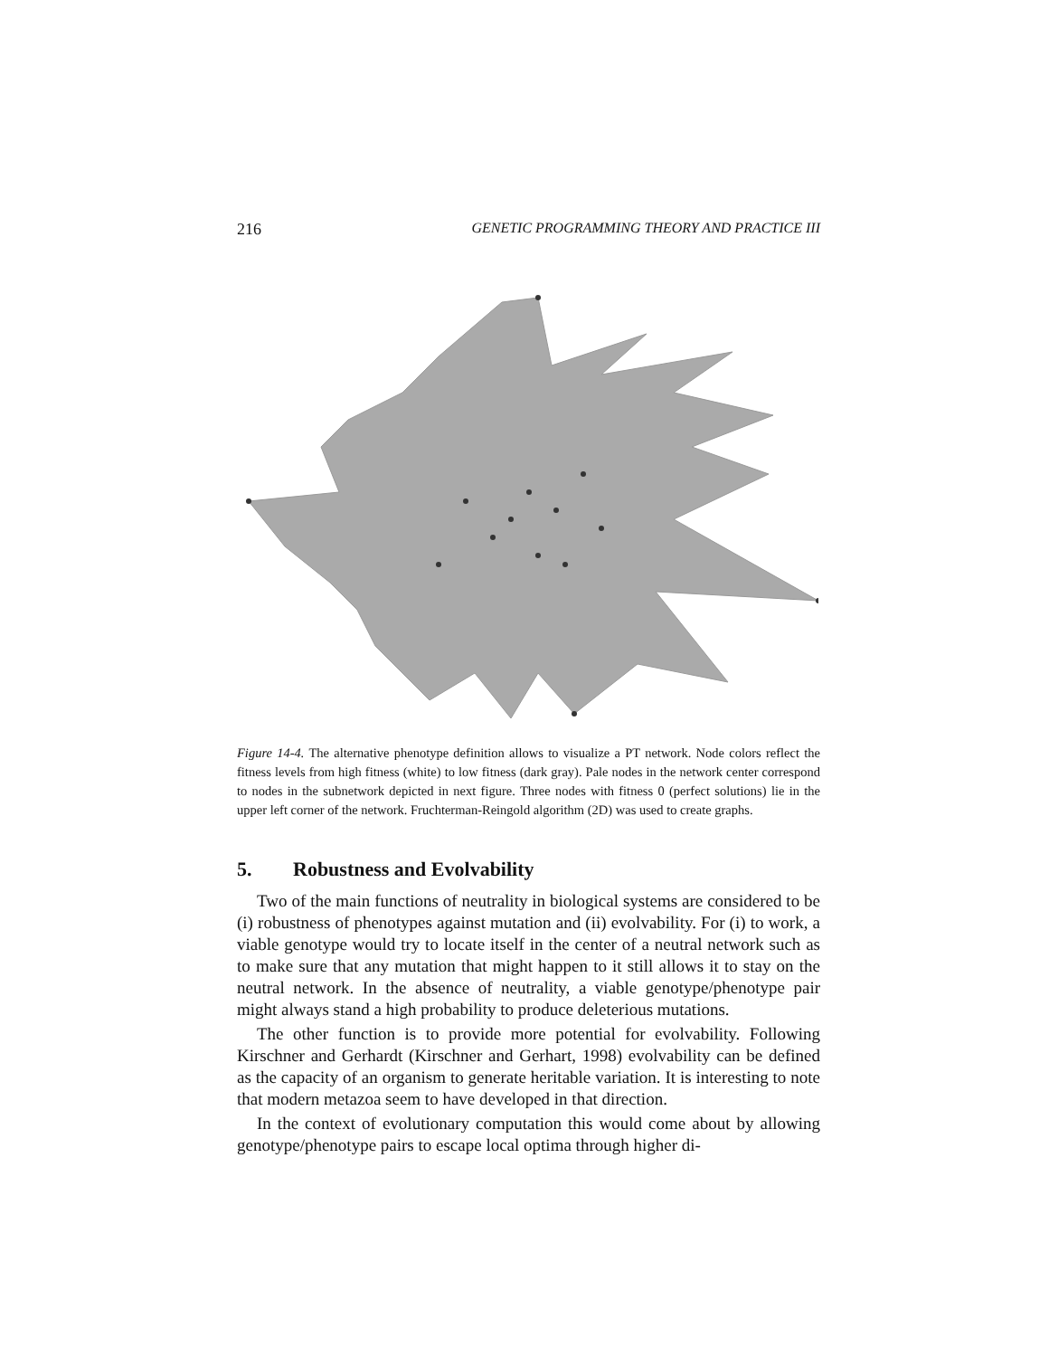216 GENETIC PROGRAMMING THEORY AND PRACTICE III
Figure 14-4. The alternative phenotype definition allows to visualize a PT network. Node colors reflect the fitness levels from high fitness (white) to low fitness (dark gray). Pale nodes in the network center correspond to nodes in the subnetwork depicted in next figure. Three nodes with fitness 0 (perfect solutions) lie in the upper left corner of the network. Fruchterman-Reingold algorithm (2D) was used to create graphs.
5. Robustness and Evolvability
Two of the main functions of neutrality in biological systems are considered to be (i) robustness of phenotypes against mutation and (ii) evolvability. For (i) to work, a viable genotype would try to locate itself in the center of a neutral network such as to make sure that any mutation that might happen to it still allows it to stay on the neutral network. In the absence of neutrality, a viable genotype/phenotype pair might always stand a high probability to produce deleterious mutations.
The other function is to provide more potential for evolvability. Following Kirschner and Gerhardt (Kirschner and Gerhart, 1998) evolvability can be defined as the capacity of an organism to generate heritable variation. It is interesting to note that modern metazoa seem to have developed in that direction.
In the context of evolutionary computation this would come about by allowing genotype/phenotype pairs to escape local optima through higher di-